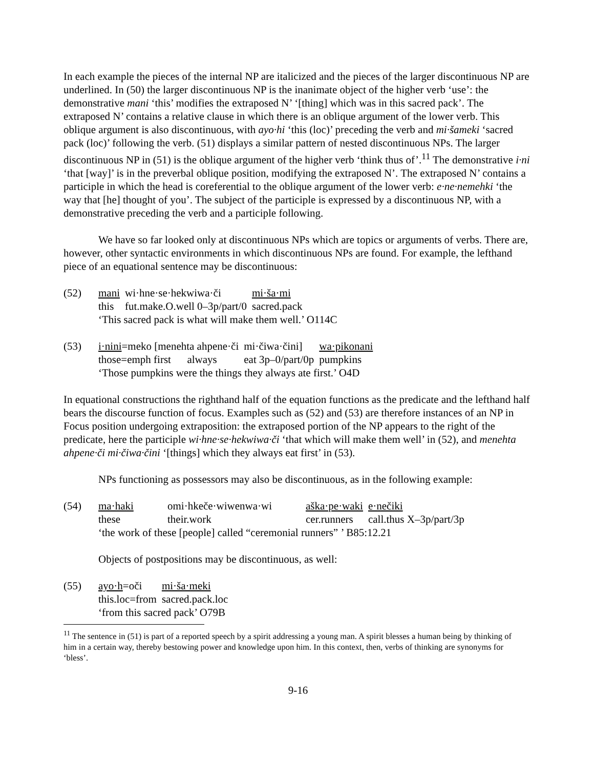In each example the pieces of the internal NP are italicized and the pieces of the larger discontinuous NP are underlined. In (50) the larger discontinuous NP is the inanimate object of the higher verb ‘use’: the demonstrative mani ‘this’ modifies the extraposed N’ ‘[thing] which was in this sacred pack’. The extraposed N’ contains a relative clause in which there is an oblique argument of the lower verb. This oblique argument is also discontinuous, with ayo·hi ‘this (loc)’ preceding the verb and mi·šameki ‘sacred pack (loc)’ following the verb. (51) displays a similar pattern of nested discontinuous NPs. The larger discontinuous NP in (51) is the oblique argument of the higher verb ‘think thus of’.<sup>11</sup> The demonstrative i·ni ‘that [way]’ is in the preverbal oblique position, modifying the extraposed N’. The extraposed N’ contains a participle in which the head is coreferential to the oblique argument of the lower verb: e·ne·nemehki ‘the way that [he] thought of you’. The subject of the participle is expressed by a discontinuous NP, with a demonstrative preceding the verb and a participle following.
We have so far looked only at discontinuous NPs which are topics or arguments of verbs. There are, however, other syntactic environments in which discontinuous NPs are found. For example, the lefthand piece of an equational sentence may be discontinuous:
(52)
| mani | wi·hne·se·hekwiwa·či | mi·ša·mi |
| this | fut.make.O.well 0–3p/part/0 | sacred.pack |
‘This sacred pack is what will make them well.’ O114C
(53)
| i·nini =meko [menehta ahpene·či | mi·čiwa·čini] | wa·pikonani |
| those=emph first always | eat 3p–0/part/0p | pumpkins |
‘Those pumpkins were the things they always ate first.’ O4D
In equational constructions the righthand half of the equation functions as the predicate and the lefthand half bears the discourse function of focus. Examples such as (52) and (53) are therefore instances of an NP in Focus position undergoing extraposition: the extraposed portion of the NP appears to the right of the predicate, here the participle wi·hne·se·hekwiwa·či ‘that which will make them well’ in (52), and menehta ahpene·či mi·čiwa·čini ‘[things] which they always eat first’ in (53).
NPs functioning as possessors may also be discontinuous, as in the following example:
(54)
| ma·haki | omi·hkeče·wiwenwa·wi | aška·pe·waki | e·nečiki |
| these | their.work | cer.runners | call.thus X–3p/part/3p |
‘the work of these [people] called “ceremonial runners” ’ B85:12.21
Objects of postpositions may be discontinuous, as well:
(55)
| ayo·h =oči | mi·ša·meki |
| this.loc=from | sacred.pack.loc |
‘from this sacred pack’ O79B
<sup>11</sup> The sentence in (51) is part of a reported speech by a spirit addressing a young man. A spirit blesses a human being by thinking of him in a certain way, thereby bestowing power and knowledge upon him. In this context, then, verbs of thinking are synonyms for ‘bless’.
9-16